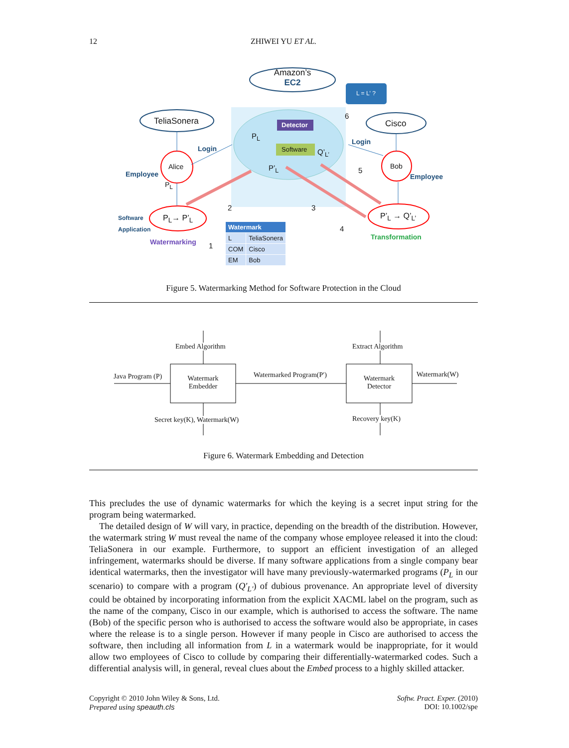12
ZHIWEI YU ET AL.
Amazon’s EC2
L = L' ?
TeliaSonera Cisco
Detector
P<sub>L</sub>
Software Q’<sub>L’</sub>
P’<sub>L</sub>
6
Login
Login
Alice Bob
Employee Employee
P<sub>L</sub>
5
2 3
Software
Application
P<sub>L</sub>→ P’<sub>L</sub> P’<sub>L</sub> → Q’<sub>L’</sub>
4
Transformation
Watermarking 1
| Watermark | |
| --- | --- |
| L | TeliaSonera |
| COM | Cisco |
| EM | Bob |
Figure 5. Watermarking Method for Software Protection in the Cloud
Embed Algorithm Extract Algorithm
Java Program (P)
Watermark
Embedder
Watermarked Program(P′)
Watermark
Detector
Watermark(W)
Secret key(K), Watermark(W) Recovery key(K)
Figure 6. Watermark Embedding and Detection
This precludes the use of dynamic watermarks for which the keying is a secret input string for the program being watermarked.
The detailed design of W will vary, in practice, depending on the breadth of the distribution. However, the watermark string W must reveal the name of the company whose employee released it into the cloud: TeliaSonera in our example. Furthermore, to support an efficient investigation of an alleged infringement, watermarks should be diverse. If many software applications from a single company bear identical watermarks, then the investigator will have many previously-watermarked programs (P<sub>L</sub> in our scenario) to compare with a program (Q′<sub>L′</sub>) of dubious provenance. An appropriate level of diversity could be obtained by incorporating information from the explicit XACML label on the program, such as the name of the company, Cisco in our example, which is authorised to access the software. The name (Bob) of the specific person who is authorised to access the software would also be appropriate, in cases where the release is to a single person. However if many people in Cisco are authorised to access the software, then including all information from L in a watermark would be inappropriate, for it would allow two employees of Cisco to collude by comparing their differentially-watermarked codes. Such a differential analysis will, in general, reveal clues about the Embed process to a highly skilled attacker.
Copyright © 2010 John Wiley & Sons, Ltd.
Prepared using speauth.cls
Softw. Pract. Exper. (2010)
DOI: 10.1002/spe